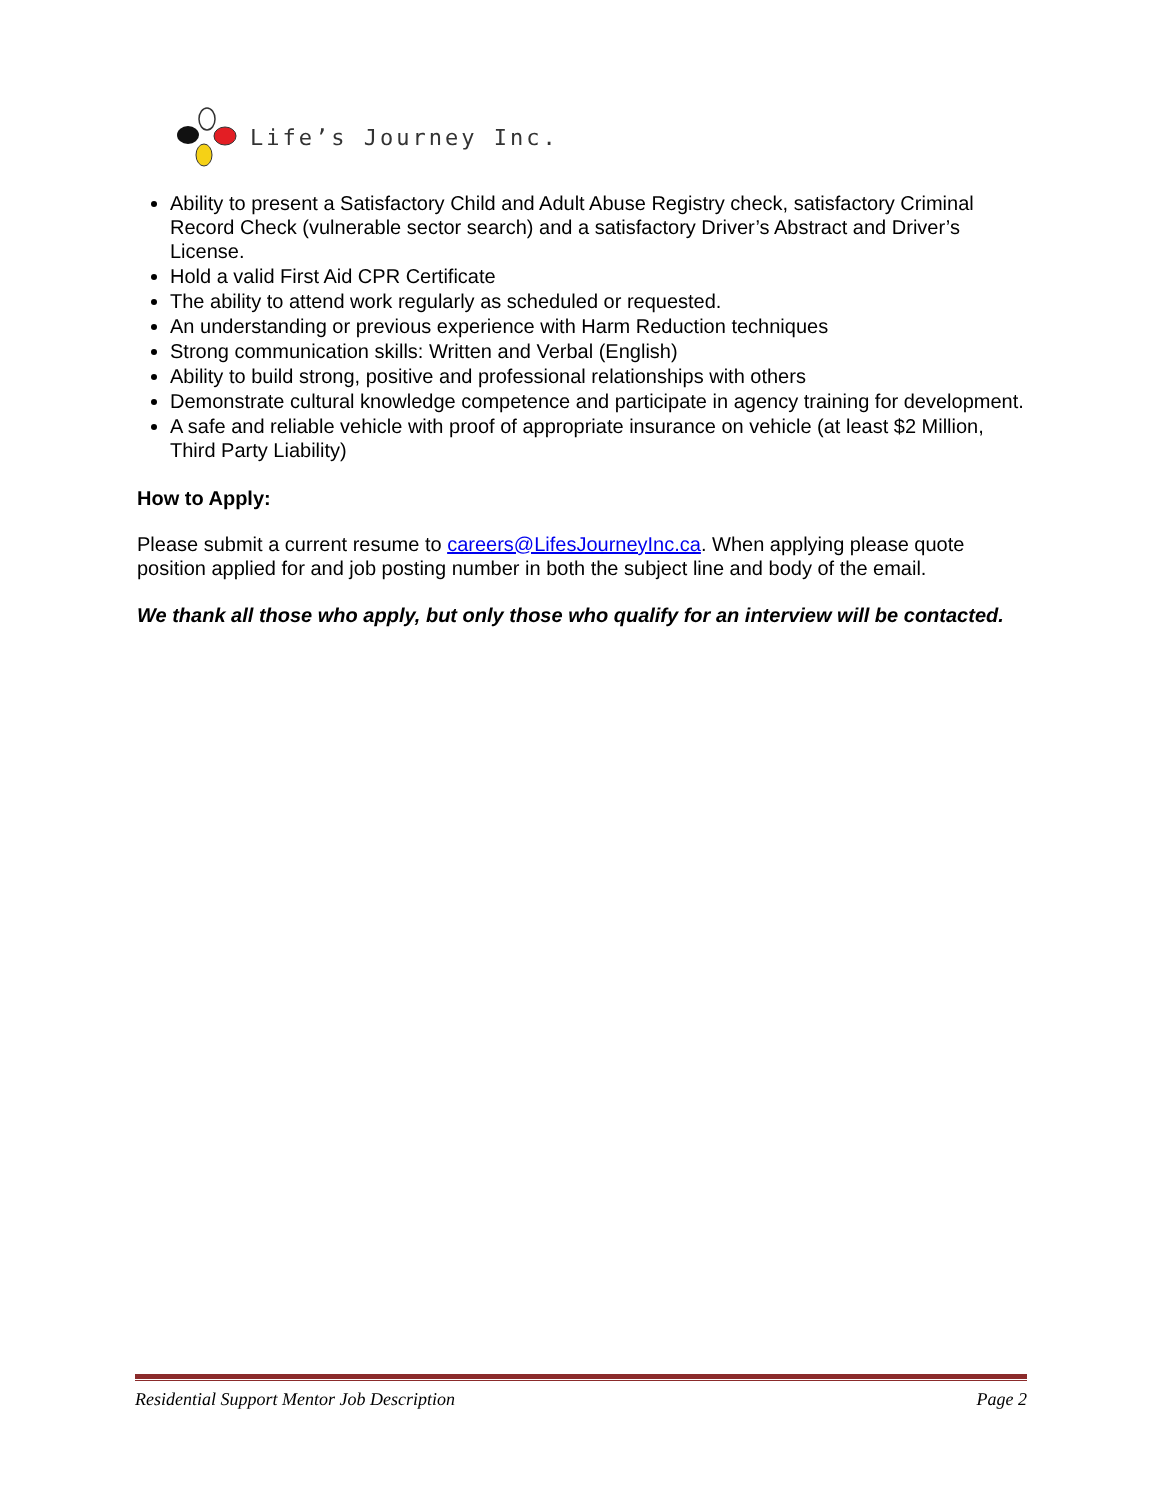Life’s Journey Inc.
Ability to present a Satisfactory Child and Adult Abuse Registry check, satisfactory Criminal Record Check (vulnerable sector search) and a satisfactory Driver’s Abstract and Driver’s License.
Hold a valid First Aid CPR Certificate
The ability to attend work regularly as scheduled or requested.
An understanding or previous experience with Harm Reduction techniques
Strong communication skills: Written and Verbal (English)
Ability to build strong, positive and professional relationships with others
Demonstrate cultural knowledge competence and participate in agency training for development.
A safe and reliable vehicle with proof of appropriate insurance on vehicle (at least $2 Million, Third Party Liability)
How to Apply:
Please submit a current resume to careers@LifesJourneyInc.ca. When applying please quote position applied for and job posting number in both the subject line and body of the email.
We thank all those who apply, but only those who qualify for an interview will be contacted.
Residential Support Mentor Job Description Page 2